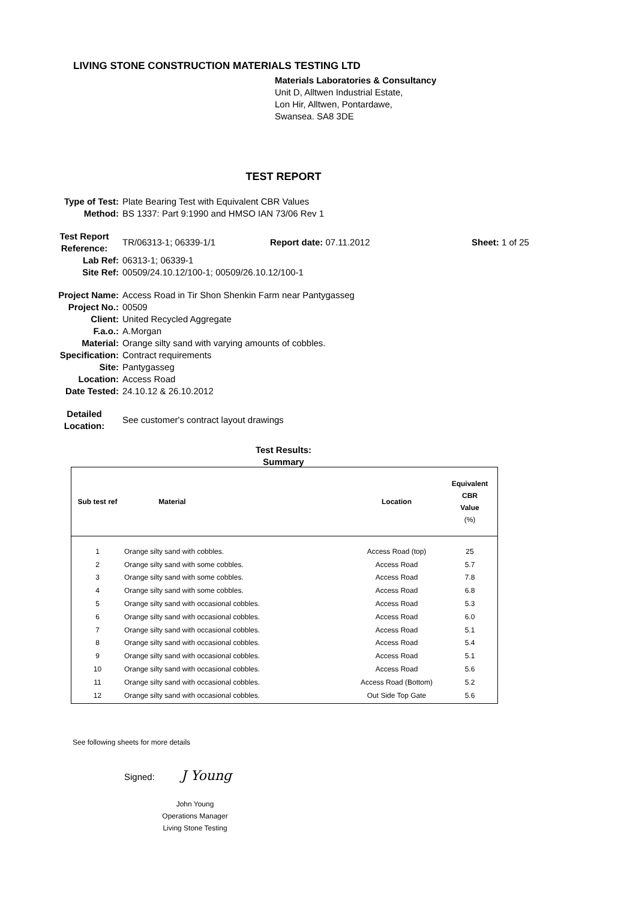LIVING STONE CONSTRUCTION MATERIALS TESTING LTD
Materials Laboratories & Consultancy
Unit D, Alltwen Industrial Estate,
Lon Hir, Alltwen, Pontardawe,
Swansea. SA8 3DE
TEST REPORT
| Type of Test: | Plate Bearing Test with Equivalent CBR Values | | |
| Method: | BS 1337: Part 9:1990 and HMSO IAN 73/06 Rev 1 | | |
| Test Report Reference: | TR/06313-1; 06339-1/1 | Report date: 07.11.2012 | Sheet: 1 of 25 |
| Lab Ref: | 06313-1; 06339-1 | | |
| Site Ref: | 00509/24.10.12/100-1; 00509/26.10.12/100-1 | | |
| Project Name: | Access Road in Tir Shon Shenkin Farm near Pantygasseg | | |
| Project No.: | 00509 | | |
| Client: | United Recycled Aggregate | | |
| F.a.o.: | A.Morgan | | |
| Material: | Orange silty sand with varying amounts of cobbles. | | |
| Specification: | Contract requirements | | |
| Site: | Pantygasseg | | |
| Location: | Access Road | | |
| Date Tested: | 24.10.12 & 26.10.2012 | | |
| Detailed Location: | See customer's contract layout drawings | | |
Test Results:
Summary
| Sub test ref | Material | | Location | Equivalent CBR Value (%) |
| --- | --- | --- | --- | --- |
| 1 | Orange silty sand with cobbles. | | Access Road (top) | 25 |
| 2 | Orange silty sand with some cobbles. | | Access Road | 5.7 |
| 3 | Orange silty sand with some cobbles. | | Access Road | 7.8 |
| 4 | Orange silty sand with some cobbles. | | Access Road | 6.8 |
| 5 | Orange silty sand with occasional cobbles. | | Access Road | 5.3 |
| 6 | Orange silty sand with occasional cobbles. | | Access Road | 6.0 |
| 7 | Orange silty sand with occasional cobbles. | | Access Road | 5.1 |
| 8 | Orange silty sand with occasional cobbles. | | Access Road | 5.4 |
| 9 | Orange silty sand with occasional cobbles. | | Access Road | 5.1 |
| 10 | Orange silty sand with occasional cobbles. | | Access Road | 5.6 |
| 11 | Orange silty sand with occasional cobbles. | | Access Road (Bottom) | 5.2 |
| 12 | Orange silty sand with occasional cobbles. | | Out Side Top Gate | 5.6 |
See following sheets for more details
Signed: J Young
John Young
Operations Manager
Living Stone Testing